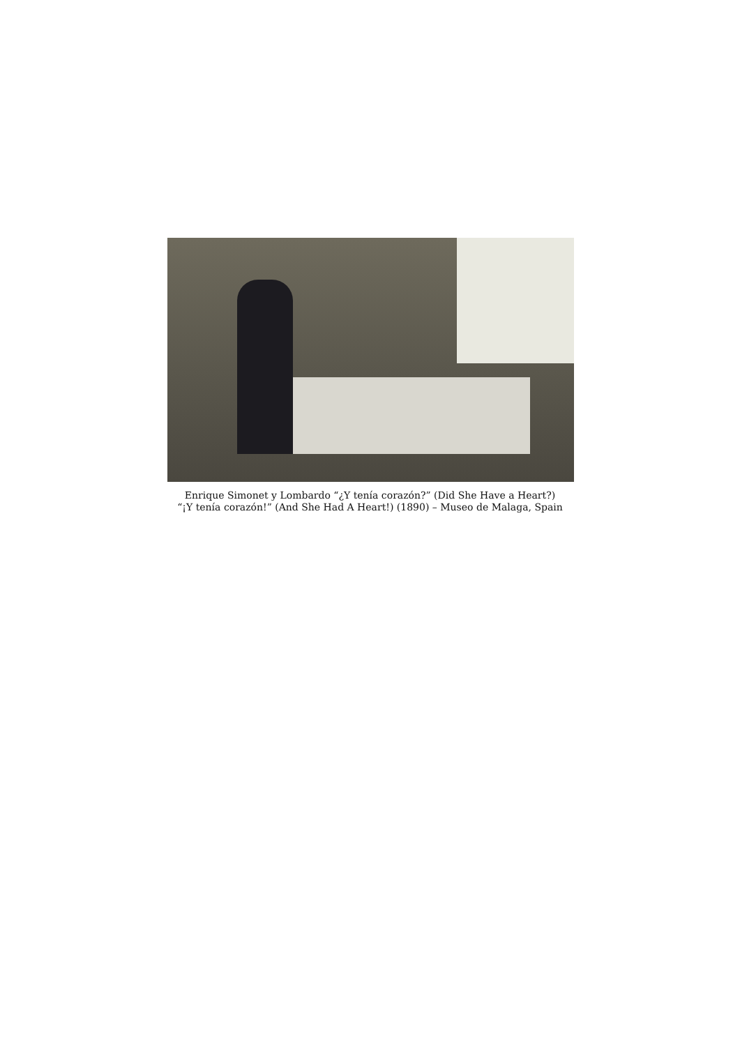Enrique Simonet y Lombardo “¿Y tenía corazón?” (Did She Have a Heart?)
“¡Y tenía corazón!” (And She Had A Heart!) (1890) – Museo de Malaga, Spain